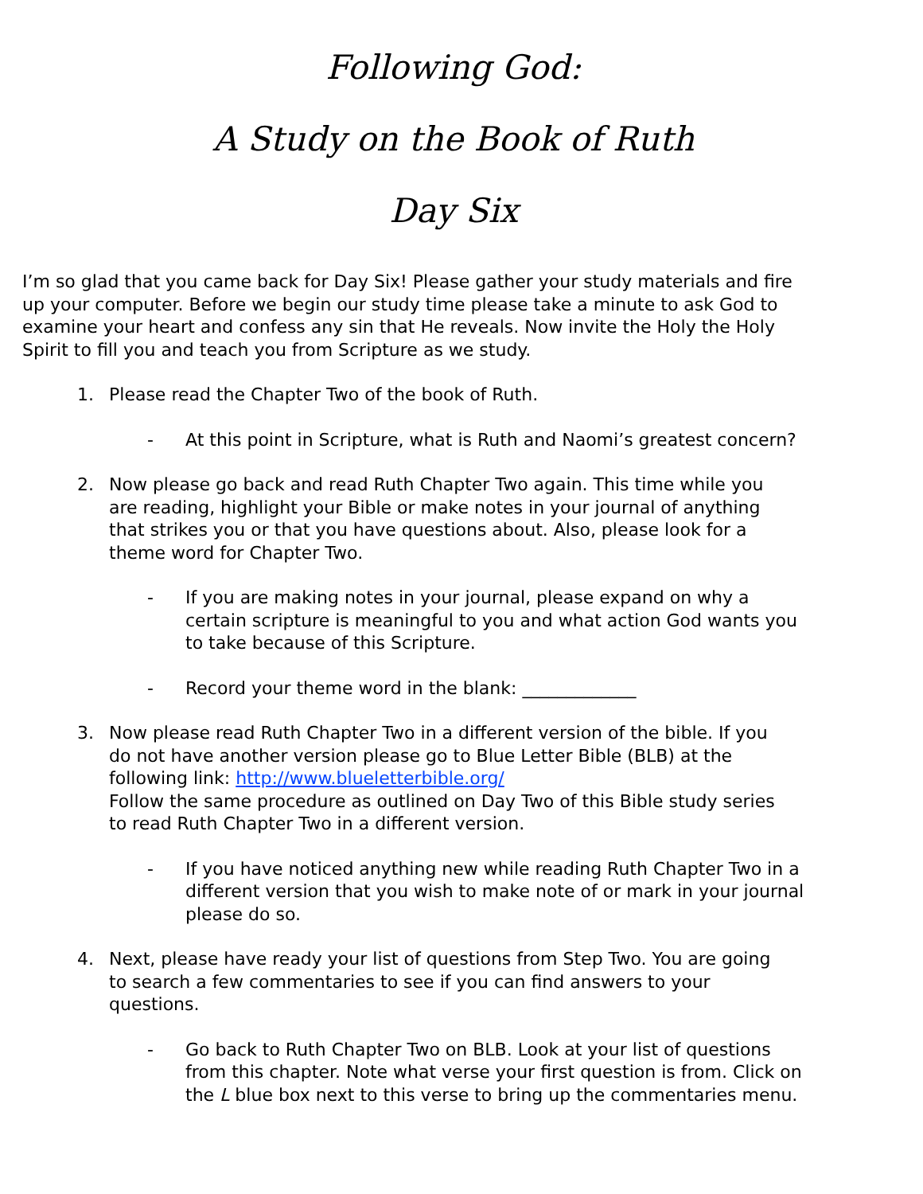Following God:
A Study on the Book of Ruth
Day Six
I’m so glad that you came back for Day Six! Please gather your study materials and fire up your computer. Before we begin our study time please take a minute to ask God to examine your heart and confess any sin that He reveals. Now invite the Holy the Holy Spirit to fill you and teach you from Scripture as we study.
1. Please read the Chapter Two of the book of Ruth.
- At this point in Scripture, what is Ruth and Naomi’s greatest concern?
2. Now please go back and read Ruth Chapter Two again. This time while you are reading, highlight your Bible or make notes in your journal of anything that strikes you or that you have questions about. Also, please look for a theme word for Chapter Two.
- If you are making notes in your journal, please expand on why a certain scripture is meaningful to you and what action God wants you to take because of this Scripture.
- Record your theme word in the blank: _____________
3. Now please read Ruth Chapter Two in a different version of the bible. If you do not have another version please go to Blue Letter Bible (BLB) at the following link: http://www.blueletterbible.org/
Follow the same procedure as outlined on Day Two of this Bible study series to read Ruth Chapter Two in a different version.
- If you have noticed anything new while reading Ruth Chapter Two in a different version that you wish to make note of or mark in your journal please do so.
4. Next, please have ready your list of questions from Step Two. You are going to search a few commentaries to see if you can find answers to your questions.
- Go back to Ruth Chapter Two on BLB. Look at your list of questions from this chapter. Note what verse your first question is from. Click on the L blue box next to this verse to bring up the commentaries menu.